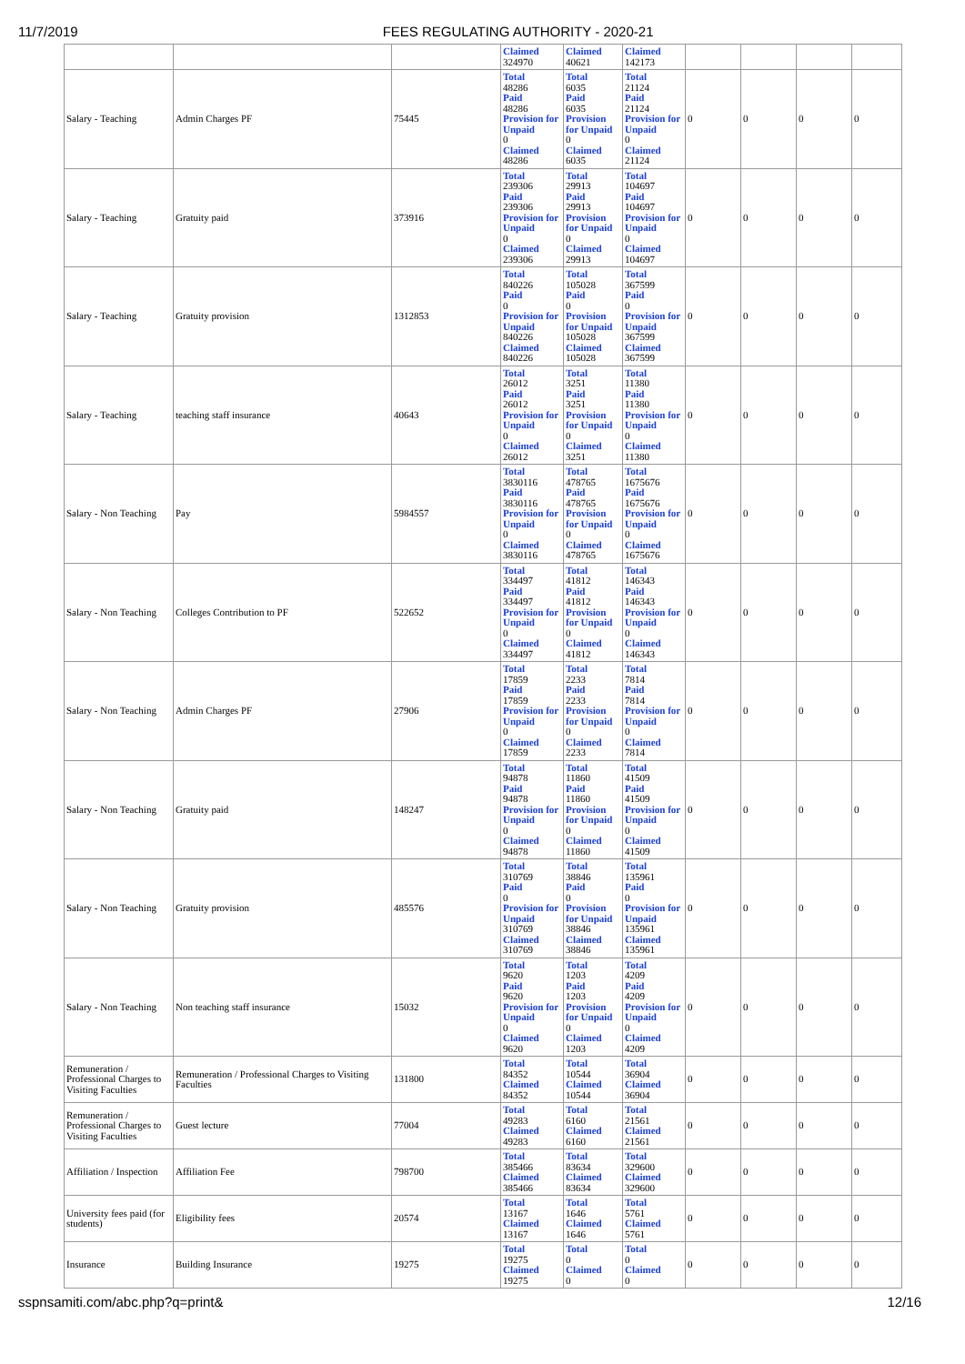11/7/2019 FEES REGULATING AUTHORITY - 2020-21
| | | | Claimed 324970 | Claimed 40621 | Claimed 142173 | | | | |
| Salary - Teaching | Admin Charges PF | 75445 | Total 48286 Paid 48286 Provision for Unpaid 0 Claimed 48286 | Total 6035 Paid 6035 Provision for Unpaid 0 Claimed 6035 | Total 21124 Paid 21124 Provision for Unpaid 0 Claimed 21124 | 0 | 0 | 0 | 0 |
| Salary - Teaching | Gratuity paid | 373916 | Total 239306 Paid 239306 Provision for Unpaid 0 Claimed 239306 | Total 29913 Paid 29913 Provision for Unpaid 0 Claimed 29913 | Total 104697 Paid 104697 Provision for Unpaid 0 Claimed 104697 | 0 | 0 | 0 | 0 |
| Salary - Teaching | Gratuity provision | 1312853 | Total 840226 Paid 0 Provision for Unpaid 840226 Claimed 840226 | Total 105028 Paid 0 Provision for Unpaid 105028 Claimed 105028 | Total 367599 Paid 0 Provision for Unpaid 367599 Claimed 367599 | 0 | 0 | 0 | 0 |
| Salary - Teaching | teaching staff insurance | 40643 | Total 26012 Paid 26012 Provision for Unpaid 0 Claimed 26012 | Total 3251 Paid 3251 Provision for Unpaid 0 Claimed 3251 | Total 11380 Paid 11380 Provision for Unpaid 0 Claimed 11380 | 0 | 0 | 0 | 0 |
| Salary - Non Teaching | Pay | 5984557 | Total 3830116 Paid 3830116 Provision for Unpaid 0 Claimed 3830116 | Total 478765 Paid 478765 Provision for Unpaid 0 Claimed 478765 | Total 1675676 Paid 1675676 Provision for Unpaid 0 Claimed 1675676 | 0 | 0 | 0 | 0 |
| Salary - Non Teaching | Colleges Contribution to PF | 522652 | Total 334497 Paid 334497 Provision for Unpaid 0 Claimed 334497 | Total 41812 Paid 41812 Provision for Unpaid 0 Claimed 41812 | Total 146343 Paid 146343 Provision for Unpaid 0 Claimed 146343 | 0 | 0 | 0 | 0 |
| Salary - Non Teaching | Admin Charges PF | 27906 | Total 17859 Paid 17859 Provision for Unpaid 0 Claimed 17859 | Total 2233 Paid 2233 Provision for Unpaid 0 Claimed 2233 | Total 7814 Paid 7814 Provision for Unpaid 0 Claimed 7814 | 0 | 0 | 0 | 0 |
| Salary - Non Teaching | Gratuity paid | 148247 | Total 94878 Paid 94878 Provision for Unpaid 0 Claimed 94878 | Total 11860 Paid 11860 Provision for Unpaid 0 Claimed 11860 | Total 41509 Paid 41509 Provision for Unpaid 0 Claimed 41509 | 0 | 0 | 0 | 0 |
| Salary - Non Teaching | Gratuity provision | 485576 | Total 310769 Paid 0 Provision for Unpaid 310769 Claimed 310769 | Total 38846 Paid 0 Provision for Unpaid 38846 Claimed 38846 | Total 135961 Paid 0 Provision for Unpaid 135961 Claimed 135961 | 0 | 0 | 0 | 0 |
| Salary - Non Teaching | Non teaching staff insurance | 15032 | Total 9620 Paid 9620 Provision for Unpaid 0 Claimed 9620 | Total 1203 Paid 1203 Provision for Unpaid 0 Claimed 1203 | Total 4209 Paid 4209 Provision for Unpaid 0 Claimed 4209 | 0 | 0 | 0 | 0 |
| Remuneration / Professional Charges to Visiting Faculties | Remuneration / Professional Charges to Visiting Faculties | 131800 | Total 84352 Claimed 84352 | Total 10544 Claimed 10544 | Total 36904 Claimed 36904 | 0 | 0 | 0 | 0 |
| Remuneration / Professional Charges to Visiting Faculties | Guest lecture | 77004 | Total 49283 Claimed 49283 | Total 6160 Claimed 6160 | Total 21561 Claimed 21561 | 0 | 0 | 0 | 0 |
| Affiliation / Inspection | Affiliation Fee | 798700 | Total 385466 Claimed 385466 | Total 83634 Claimed 83634 | Total 329600 Claimed 329600 | 0 | 0 | 0 | 0 |
| University fees paid (for students) | Eligibility fees | 20574 | Total 13167 Claimed 13167 | Total 1646 Claimed 1646 | Total 5761 Claimed 5761 | 0 | 0 | 0 | 0 |
| Insurance | Building Insurance | 19275 | Total 19275 Claimed 19275 | Total 0 Claimed 0 | Total 0 Claimed 0 | 0 | 0 | 0 | 0 |
sspnsamiti.com/abc.php?q=print& 12/16